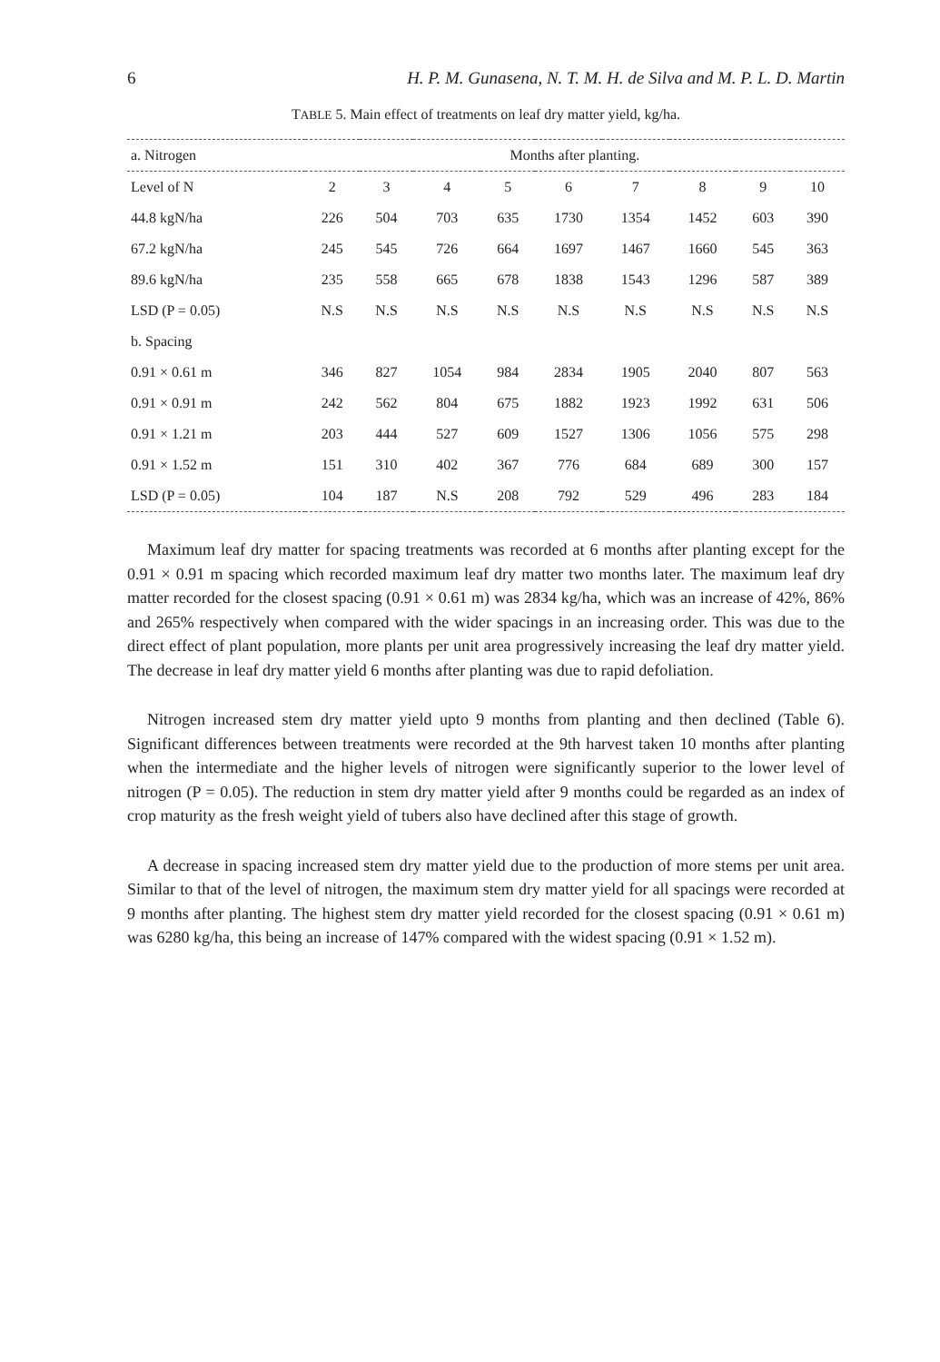6 H. P. M. Gunasena, N. T. M. H. de Silva and M. P. L. D. Martin
TABLE 5. Main effect of treatments on leaf dry matter yield, kg/ha.
| a. Nitrogen | Months after planting. | | | | | | | | |
| --- | --- | --- | --- | --- | --- | --- | --- | --- | --- |
| Level of N | 2 | 3 | 4 | 5 | 6 | 7 | 8 | 9 | 10 |
| 44.8 kgN/ha | 226 | 504 | 703 | 635 | 1730 | 1354 | 1452 | 603 | 390 |
| 67.2 kgN/ha | 245 | 545 | 726 | 664 | 1697 | 1467 | 1660 | 545 | 363 |
| 89.6 kgN/ha | 235 | 558 | 665 | 678 | 1838 | 1543 | 1296 | 587 | 389 |
| LSD (P = 0.05) | N.S | N.S | N.S | N.S | N.S | N.S | N.S | N.S | N.S |
| b. Spacing | | | | | | | | | |
| 0.91 × 0.61 m | 346 | 827 | 1054 | 984 | 2834 | 1905 | 2040 | 807 | 563 |
| 0.91 × 0.91 m | 242 | 562 | 804 | 675 | 1882 | 1923 | 1992 | 631 | 506 |
| 0.91 × 1.21 m | 203 | 444 | 527 | 609 | 1527 | 1306 | 1056 | 575 | 298 |
| 0.91 × 1.52 m | 151 | 310 | 402 | 367 | 776 | 684 | 689 | 300 | 157 |
| LSD (P = 0.05) | 104 | 187 | N.S | 208 | 792 | 529 | 496 | 283 | 184 |
Maximum leaf dry matter for spacing treatments was recorded at 6 months after planting except for the 0.91 × 0.91 m spacing which recorded maximum leaf dry matter two months later. The maximum leaf dry matter recorded for the closest spacing (0.91 × 0.61 m) was 2834 kg/ha, which was an increase of 42%, 86% and 265% respectively when compared with the wider spacings in an increasing order. This was due to the direct effect of plant population, more plants per unit area progressively increasing the leaf dry matter yield. The decrease in leaf dry matter yield 6 months after planting was due to rapid defoliation.
Nitrogen increased stem dry matter yield upto 9 months from planting and then declined (Table 6). Significant differences between treatments were recorded at the 9th harvest taken 10 months after planting when the intermediate and the higher levels of nitrogen were significantly superior to the lower level of nitrogen (P = 0.05). The reduction in stem dry matter yield after 9 months could be regarded as an index of crop maturity as the fresh weight yield of tubers also have declined after this stage of growth.
A decrease in spacing increased stem dry matter yield due to the production of more stems per unit area. Similar to that of the level of nitrogen, the maximum stem dry matter yield for all spacings were recorded at 9 months after planting. The highest stem dry matter yield recorded for the closest spacing (0.91 × 0.61 m) was 6280 kg/ha, this being an increase of 147% compared with the widest spacing (0.91 × 1.52 m).